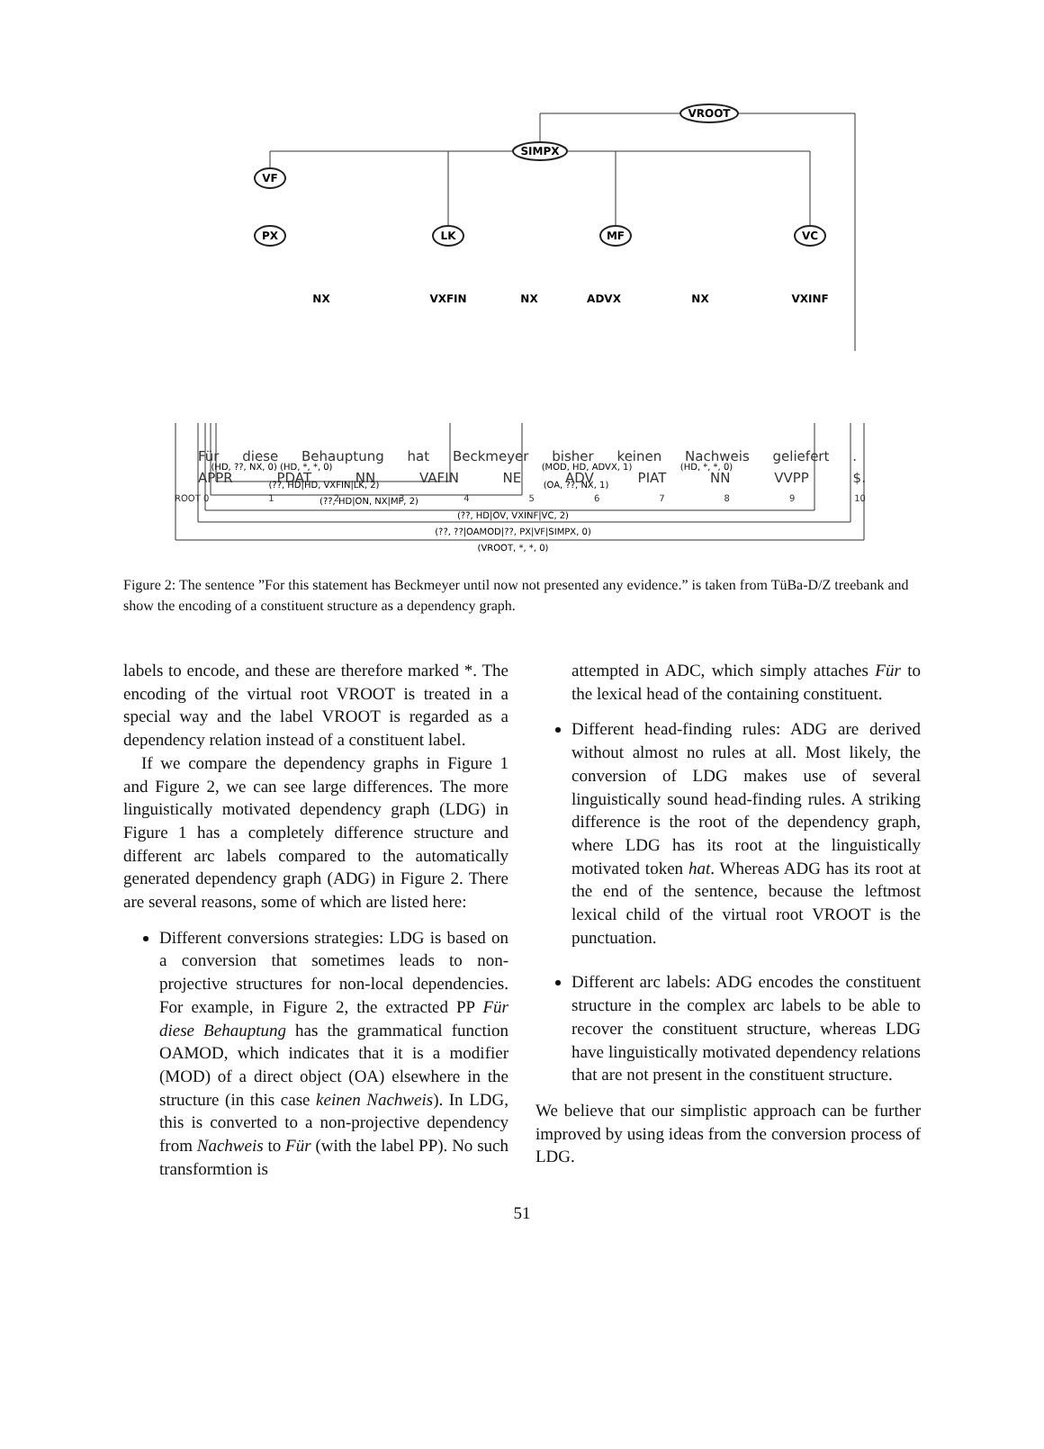VROOT
SIMPX
VF
PX
LK
MF
VC
NX
VXFIN
NX
ADVX
NX
VXINF
(HD, ??, NX, 0) (HD, *, *, 0)
(MOD, HD, ADVX, 1)
(HD, *, *, 0)
(??, HD|HD, VXFIN|LK, 2)
(OA, ??, NX, 1)
(??, HD|ON, NX|MF, 2)
(??, HD|OV, VXINF|VC, 2)
(??, ??|OAMOD|??, PX|VF|SIMPX, 0)
(VROOT, *, *, 0)
Für diese Behauptung hat Beckmeyer bisher keinen Nachweis geliefert .
APPR PDAT NN VAFIN NE ADV PIAT NN VVPP $.
ROOT 0 1 2 3 4 5 6 7 8 9 10
Figure 2: The sentence ”For this statement has Beckmeyer until now not presented any evidence.” is taken from TüBa-D/Z treebank and show the encoding of a constituent structure as a dependency graph.
labels to encode, and these are therefore marked *. The encoding of the virtual root VROOT is treated in a special way and the label VROOT is regarded as a dependency relation instead of a constituent label.
If we compare the dependency graphs in Figure 1 and Figure 2, we can see large differences. The more linguistically motivated dependency graph (LDG) in Figure 1 has a completely difference structure and different arc labels compared to the automatically generated dependency graph (ADG) in Figure 2. There are several reasons, some of which are listed here:
Different conversions strategies: LDG is based on a conversion that sometimes leads to non-projective structures for non-local dependencies. For example, in Figure 2, the extracted PP Für diese Behauptung has the grammatical function OAMOD, which indicates that it is a modifier (MOD) of a direct object (OA) elsewhere in the structure (in this case keinen Nachweis). In LDG, this is converted to a non-projective dependency from Nachweis to Für (with the label PP). No such transformtion is
attempted in ADC, which simply attaches Für to the lexical head of the containing constituent.
Different head-finding rules: ADG are derived without almost no rules at all. Most likely, the conversion of LDG makes use of several linguistically sound head-finding rules. A striking difference is the root of the dependency graph, where LDG has its root at the linguistically motivated token hat. Whereas ADG has its root at the end of the sentence, because the leftmost lexical child of the virtual root VROOT is the punctuation.
Different arc labels: ADG encodes the constituent structure in the complex arc labels to be able to recover the constituent structure, whereas LDG have linguistically motivated dependency relations that are not present in the constituent structure.
We believe that our simplistic approach can be further improved by using ideas from the conversion process of LDG.
51